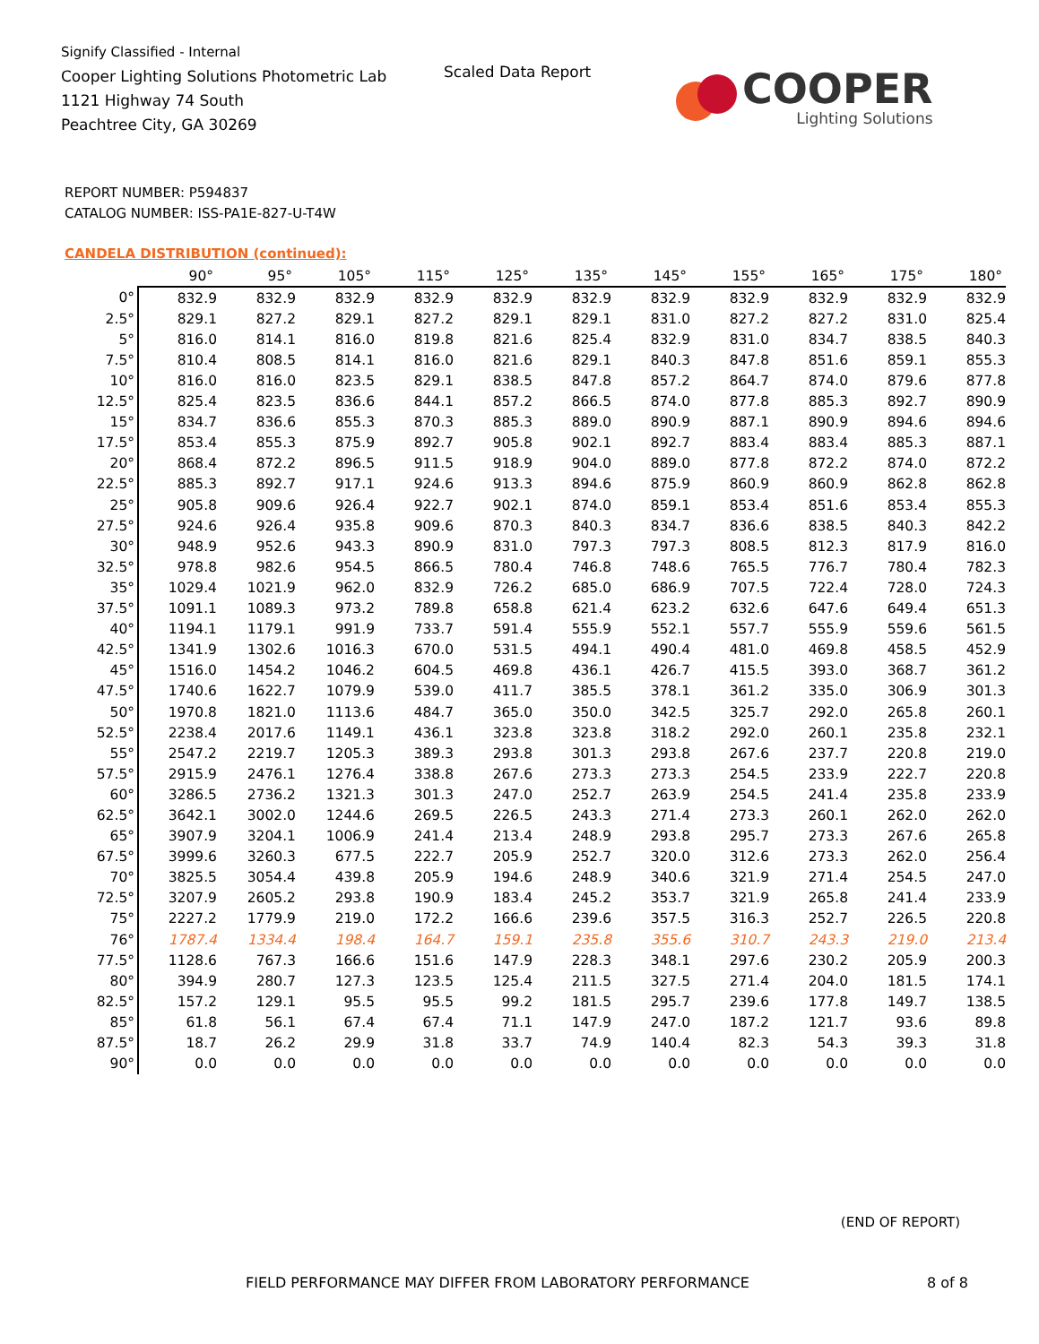Signify Classified - Internal
Cooper Lighting Solutions Photometric Lab
1121 Highway 74 South
Peachtree City, GA 30269
Scaled Data Report
COOPER
Lighting Solutions
REPORT NUMBER: P594837
CATALOG NUMBER: ISS-PA1E-827-U-T4W
CANDELA DISTRIBUTION (continued):
| | 90° | 95° | 105° | 115° | 125° | 135° | 145° | 155° | 165° | 175° | 180° |
| --- | --- | --- | --- | --- | --- | --- | --- | --- | --- | --- | --- |
| 0° | 832.9 | 832.9 | 832.9 | 832.9 | 832.9 | 832.9 | 832.9 | 832.9 | 832.9 | 832.9 | 832.9 |
| 2.5° | 829.1 | 827.2 | 829.1 | 827.2 | 829.1 | 829.1 | 831.0 | 827.2 | 827.2 | 831.0 | 825.4 |
| 5° | 816.0 | 814.1 | 816.0 | 819.8 | 821.6 | 825.4 | 832.9 | 831.0 | 834.7 | 838.5 | 840.3 |
| 7.5° | 810.4 | 808.5 | 814.1 | 816.0 | 821.6 | 829.1 | 840.3 | 847.8 | 851.6 | 859.1 | 855.3 |
| 10° | 816.0 | 816.0 | 823.5 | 829.1 | 838.5 | 847.8 | 857.2 | 864.7 | 874.0 | 879.6 | 877.8 |
| 12.5° | 825.4 | 823.5 | 836.6 | 844.1 | 857.2 | 866.5 | 874.0 | 877.8 | 885.3 | 892.7 | 890.9 |
| 15° | 834.7 | 836.6 | 855.3 | 870.3 | 885.3 | 889.0 | 890.9 | 887.1 | 890.9 | 894.6 | 894.6 |
| 17.5° | 853.4 | 855.3 | 875.9 | 892.7 | 905.8 | 902.1 | 892.7 | 883.4 | 883.4 | 885.3 | 887.1 |
| 20° | 868.4 | 872.2 | 896.5 | 911.5 | 918.9 | 904.0 | 889.0 | 877.8 | 872.2 | 874.0 | 872.2 |
| 22.5° | 885.3 | 892.7 | 917.1 | 924.6 | 913.3 | 894.6 | 875.9 | 860.9 | 860.9 | 862.8 | 862.8 |
| 25° | 905.8 | 909.6 | 926.4 | 922.7 | 902.1 | 874.0 | 859.1 | 853.4 | 851.6 | 853.4 | 855.3 |
| 27.5° | 924.6 | 926.4 | 935.8 | 909.6 | 870.3 | 840.3 | 834.7 | 836.6 | 838.5 | 840.3 | 842.2 |
| 30° | 948.9 | 952.6 | 943.3 | 890.9 | 831.0 | 797.3 | 797.3 | 808.5 | 812.3 | 817.9 | 816.0 |
| 32.5° | 978.8 | 982.6 | 954.5 | 866.5 | 780.4 | 746.8 | 748.6 | 765.5 | 776.7 | 780.4 | 782.3 |
| 35° | 1029.4 | 1021.9 | 962.0 | 832.9 | 726.2 | 685.0 | 686.9 | 707.5 | 722.4 | 728.0 | 724.3 |
| 37.5° | 1091.1 | 1089.3 | 973.2 | 789.8 | 658.8 | 621.4 | 623.2 | 632.6 | 647.6 | 649.4 | 651.3 |
| 40° | 1194.1 | 1179.1 | 991.9 | 733.7 | 591.4 | 555.9 | 552.1 | 557.7 | 555.9 | 559.6 | 561.5 |
| 42.5° | 1341.9 | 1302.6 | 1016.3 | 670.0 | 531.5 | 494.1 | 490.4 | 481.0 | 469.8 | 458.5 | 452.9 |
| 45° | 1516.0 | 1454.2 | 1046.2 | 604.5 | 469.8 | 436.1 | 426.7 | 415.5 | 393.0 | 368.7 | 361.2 |
| 47.5° | 1740.6 | 1622.7 | 1079.9 | 539.0 | 411.7 | 385.5 | 378.1 | 361.2 | 335.0 | 306.9 | 301.3 |
| 50° | 1970.8 | 1821.0 | 1113.6 | 484.7 | 365.0 | 350.0 | 342.5 | 325.7 | 292.0 | 265.8 | 260.1 |
| 52.5° | 2238.4 | 2017.6 | 1149.1 | 436.1 | 323.8 | 323.8 | 318.2 | 292.0 | 260.1 | 235.8 | 232.1 |
| 55° | 2547.2 | 2219.7 | 1205.3 | 389.3 | 293.8 | 301.3 | 293.8 | 267.6 | 237.7 | 220.8 | 219.0 |
| 57.5° | 2915.9 | 2476.1 | 1276.4 | 338.8 | 267.6 | 273.3 | 273.3 | 254.5 | 233.9 | 222.7 | 220.8 |
| 60° | 3286.5 | 2736.2 | 1321.3 | 301.3 | 247.0 | 252.7 | 263.9 | 254.5 | 241.4 | 235.8 | 233.9 |
| 62.5° | 3642.1 | 3002.0 | 1244.6 | 269.5 | 226.5 | 243.3 | 271.4 | 273.3 | 260.1 | 262.0 | 262.0 |
| 65° | 3907.9 | 3204.1 | 1006.9 | 241.4 | 213.4 | 248.9 | 293.8 | 295.7 | 273.3 | 267.6 | 265.8 |
| 67.5° | 3999.6 | 3260.3 | 677.5 | 222.7 | 205.9 | 252.7 | 320.0 | 312.6 | 273.3 | 262.0 | 256.4 |
| 70° | 3825.5 | 3054.4 | 439.8 | 205.9 | 194.6 | 248.9 | 340.6 | 321.9 | 271.4 | 254.5 | 247.0 |
| 72.5° | 3207.9 | 2605.2 | 293.8 | 190.9 | 183.4 | 245.2 | 353.7 | 321.9 | 265.8 | 241.4 | 233.9 |
| 75° | 2227.2 | 1779.9 | 219.0 | 172.2 | 166.6 | 239.6 | 357.5 | 316.3 | 252.7 | 226.5 | 220.8 |
| 76° | 1787.4 | 1334.4 | 198.4 | 164.7 | 159.1 | 235.8 | 355.6 | 310.7 | 243.3 | 219.0 | 213.4 |
| 77.5° | 1128.6 | 767.3 | 166.6 | 151.6 | 147.9 | 228.3 | 348.1 | 297.6 | 230.2 | 205.9 | 200.3 |
| 80° | 394.9 | 280.7 | 127.3 | 123.5 | 125.4 | 211.5 | 327.5 | 271.4 | 204.0 | 181.5 | 174.1 |
| 82.5° | 157.2 | 129.1 | 95.5 | 95.5 | 99.2 | 181.5 | 295.7 | 239.6 | 177.8 | 149.7 | 138.5 |
| 85° | 61.8 | 56.1 | 67.4 | 67.4 | 71.1 | 147.9 | 247.0 | 187.2 | 121.7 | 93.6 | 89.8 |
| 87.5° | 18.7 | 26.2 | 29.9 | 31.8 | 33.7 | 74.9 | 140.4 | 82.3 | 54.3 | 39.3 | 31.8 |
| 90° | 0.0 | 0.0 | 0.0 | 0.0 | 0.0 | 0.0 | 0.0 | 0.0 | 0.0 | 0.0 | 0.0 |
(END OF REPORT)
FIELD PERFORMANCE MAY DIFFER FROM LABORATORY PERFORMANCE
8 of 8